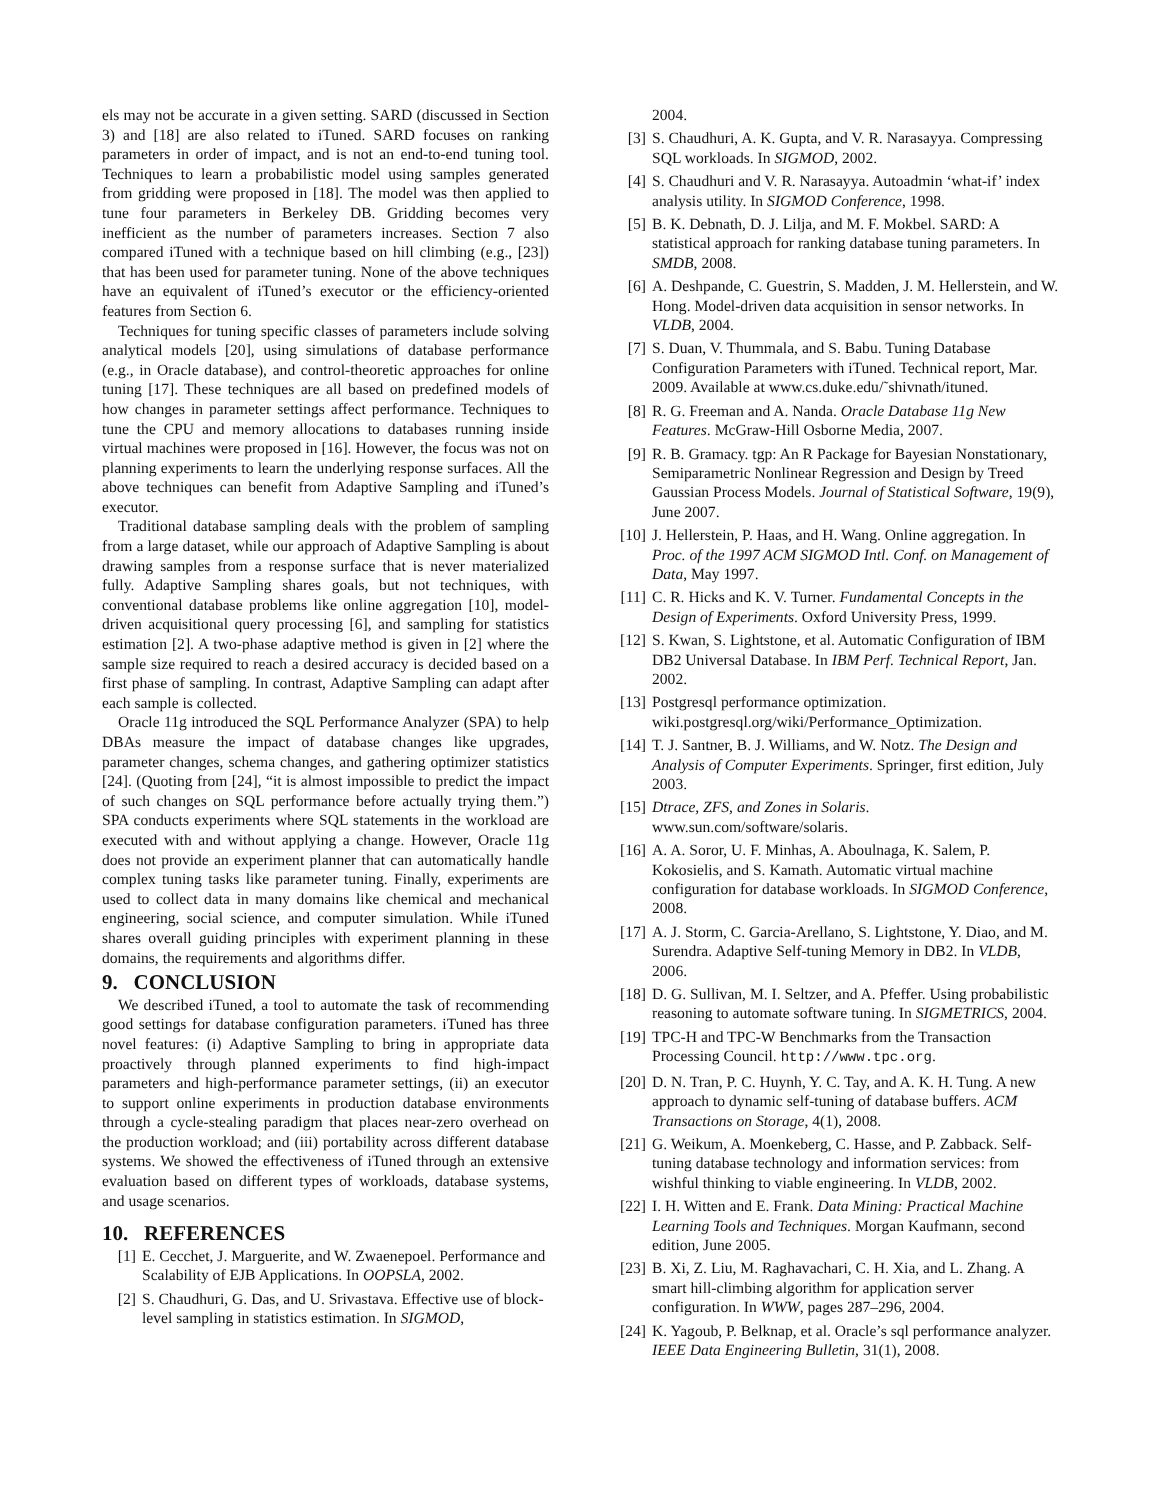els may not be accurate in a given setting. SARD (discussed in Section 3) and [18] are also related to iTuned. SARD focuses on ranking parameters in order of impact, and is not an end-to-end tuning tool. Techniques to learn a probabilistic model using samples generated from gridding were proposed in [18]. The model was then applied to tune four parameters in Berkeley DB. Gridding becomes very inefficient as the number of parameters increases. Section 7 also compared iTuned with a technique based on hill climbing (e.g., [23]) that has been used for parameter tuning. None of the above techniques have an equivalent of iTuned’s executor or the efficiency-oriented features from Section 6.
Techniques for tuning specific classes of parameters include solving analytical models [20], using simulations of database performance (e.g., in Oracle database), and control-theoretic approaches for online tuning [17]. These techniques are all based on predefined models of how changes in parameter settings affect performance. Techniques to tune the CPU and memory allocations to databases running inside virtual machines were proposed in [16]. However, the focus was not on planning experiments to learn the underlying response surfaces. All the above techniques can benefit from Adaptive Sampling and iTuned’s executor.
Traditional database sampling deals with the problem of sampling from a large dataset, while our approach of Adaptive Sampling is about drawing samples from a response surface that is never materialized fully. Adaptive Sampling shares goals, but not techniques, with conventional database problems like online aggregation [10], model-driven acquisitional query processing [6], and sampling for statistics estimation [2]. A two-phase adaptive method is given in [2] where the sample size required to reach a desired accuracy is decided based on a first phase of sampling. In contrast, Adaptive Sampling can adapt after each sample is collected.
Oracle 11g introduced the SQL Performance Analyzer (SPA) to help DBAs measure the impact of database changes like upgrades, parameter changes, schema changes, and gathering optimizer statistics [24]. (Quoting from [24], “it is almost impossible to predict the impact of such changes on SQL performance before actually trying them.”) SPA conducts experiments where SQL statements in the workload are executed with and without applying a change. However, Oracle 11g does not provide an experiment planner that can automatically handle complex tuning tasks like parameter tuning. Finally, experiments are used to collect data in many domains like chemical and mechanical engineering, social science, and computer simulation. While iTuned shares overall guiding principles with experiment planning in these domains, the requirements and algorithms differ.
9. CONCLUSION
We described iTuned, a tool to automate the task of recommending good settings for database configuration parameters. iTuned has three novel features: (i) Adaptive Sampling to bring in appropriate data proactively through planned experiments to find high-impact parameters and high-performance parameter settings, (ii) an executor to support online experiments in production database environments through a cycle-stealing paradigm that places near-zero overhead on the production workload; and (iii) portability across different database systems. We showed the effectiveness of iTuned through an extensive evaluation based on different types of workloads, database systems, and usage scenarios.
10. REFERENCES
[1] E. Cecchet, J. Marguerite, and W. Zwaenepoel. Performance and Scalability of EJB Applications. In OOPSLA, 2002.
[2] S. Chaudhuri, G. Das, and U. Srivastava. Effective use of block-level sampling in statistics estimation. In SIGMOD,
2004.
[3] S. Chaudhuri, A. K. Gupta, and V. R. Narasayya. Compressing SQL workloads. In SIGMOD, 2002.
[4] S. Chaudhuri and V. R. Narasayya. Autoadmin ‘what-if’ index analysis utility. In SIGMOD Conference, 1998.
[5] B. K. Debnath, D. J. Lilja, and M. F. Mokbel. SARD: A statistical approach for ranking database tuning parameters. In SMDB, 2008.
[6] A. Deshpande, C. Guestrin, S. Madden, J. M. Hellerstein, and W. Hong. Model-driven data acquisition in sensor networks. In VLDB, 2004.
[7] S. Duan, V. Thummala, and S. Babu. Tuning Database Configuration Parameters with iTuned. Technical report, Mar. 2009. Available at www.cs.duke.edu/˜shivnath/ituned.
[8] R. G. Freeman and A. Nanda. Oracle Database 11g New Features. McGraw-Hill Osborne Media, 2007.
[9] R. B. Gramacy. tgp: An R Package for Bayesian Nonstationary, Semiparametric Nonlinear Regression and Design by Treed Gaussian Process Models. Journal of Statistical Software, 19(9), June 2007.
[10] J. Hellerstein, P. Haas, and H. Wang. Online aggregation. In Proc. of the 1997 ACM SIGMOD Intl. Conf. on Management of Data, May 1997.
[11] C. R. Hicks and K. V. Turner. Fundamental Concepts in the Design of Experiments. Oxford University Press, 1999.
[12] S. Kwan, S. Lightstone, et al. Automatic Configuration of IBM DB2 Universal Database. In IBM Perf. Technical Report, Jan. 2002.
[13] Postgresql performance optimization. wiki.postgresql.org/wiki/Performance_Optimization.
[14] T. J. Santner, B. J. Williams, and W. Notz. The Design and Analysis of Computer Experiments. Springer, first edition, July 2003.
[15] Dtrace, ZFS, and Zones in Solaris. www.sun.com/software/solaris.
[16] A. A. Soror, U. F. Minhas, A. Aboulnaga, K. Salem, P. Kokosielis, and S. Kamath. Automatic virtual machine configuration for database workloads. In SIGMOD Conference, 2008.
[17] A. J. Storm, C. Garcia-Arellano, S. Lightstone, Y. Diao, and M. Surendra. Adaptive Self-tuning Memory in DB2. In VLDB, 2006.
[18] D. G. Sullivan, M. I. Seltzer, and A. Pfeffer. Using probabilistic reasoning to automate software tuning. In SIGMETRICS, 2004.
[19] TPC-H and TPC-W Benchmarks from the Transaction Processing Council. http://www.tpc.org.
[20] D. N. Tran, P. C. Huynh, Y. C. Tay, and A. K. H. Tung. A new approach to dynamic self-tuning of database buffers. ACM Transactions on Storage, 4(1), 2008.
[21] G. Weikum, A. Moenkeberg, C. Hasse, and P. Zabback. Self-tuning database technology and information services: from wishful thinking to viable engineering. In VLDB, 2002.
[22] I. H. Witten and E. Frank. Data Mining: Practical Machine Learning Tools and Techniques. Morgan Kaufmann, second edition, June 2005.
[23] B. Xi, Z. Liu, M. Raghavachari, C. H. Xia, and L. Zhang. A smart hill-climbing algorithm for application server configuration. In WWW, pages 287–296, 2004.
[24] K. Yagoub, P. Belknap, et al. Oracle’s sql performance analyzer. IEEE Data Engineering Bulletin, 31(1), 2008.